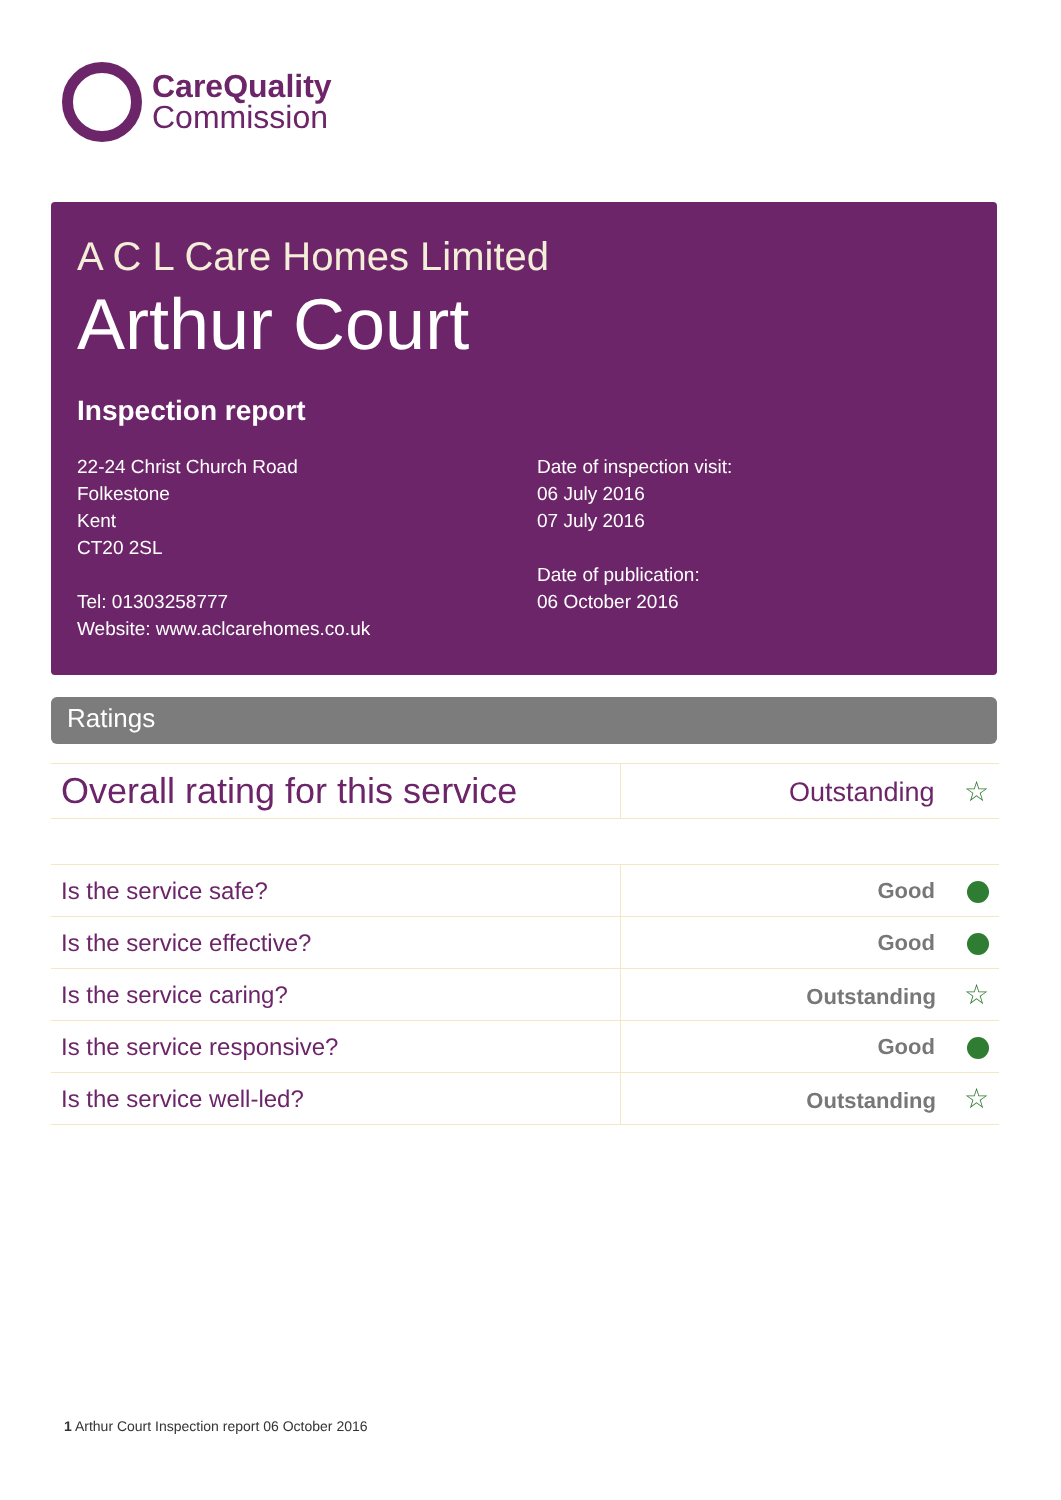CareQuality
Commission
A C L Care Homes Limited
Arthur Court
Inspection report
22-24 Christ Church Road
Folkestone
Kent
CT20 2SL
Tel: 01303258777
Website: www.aclcarehomes.co.uk
Date of inspection visit:
06 July 2016
07 July 2016
Date of publication:
06 October 2016
Ratings
| Overall rating for this service | Outstanding ☆ |
| Is the service safe? | Good |
| Is the service effective? | Good |
| Is the service caring? | Outstanding ☆ |
| Is the service responsive? | Good |
| Is the service well-led? | Outstanding ☆ |
1 Arthur Court Inspection report 06 October 2016